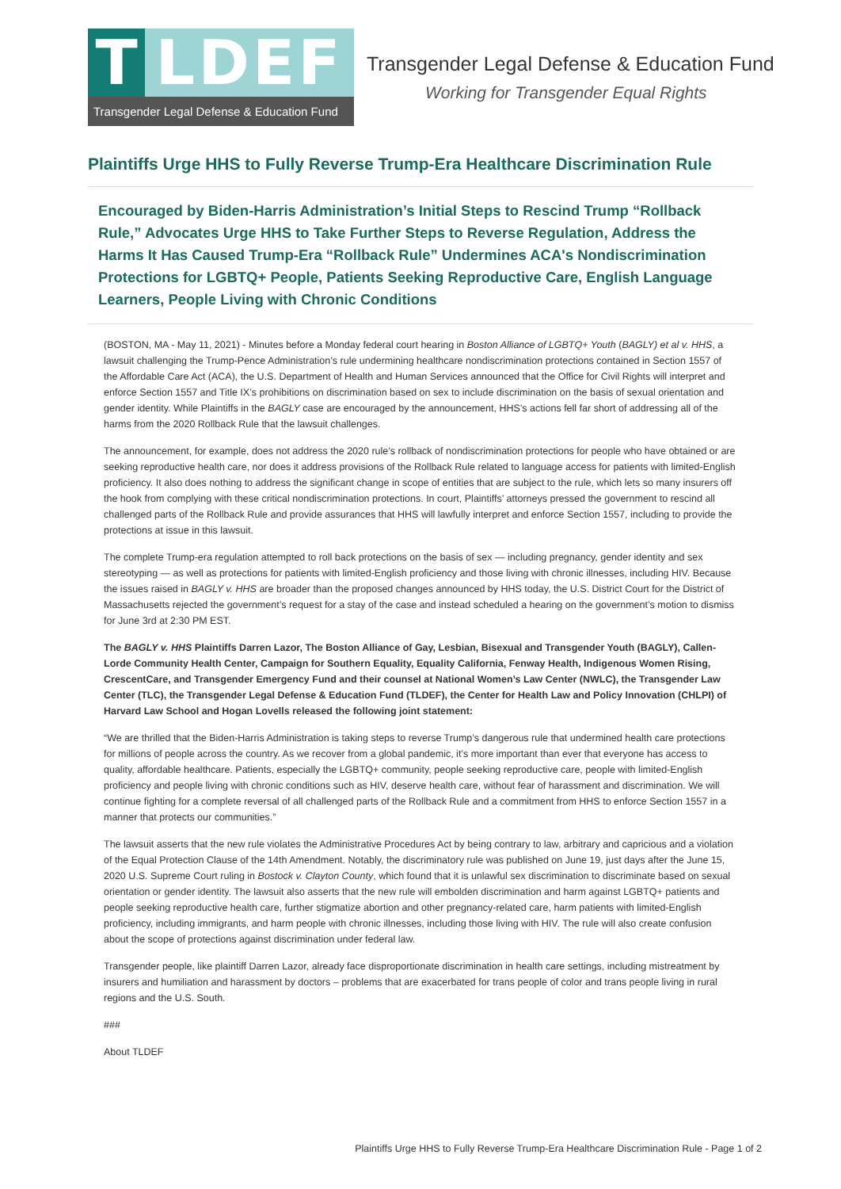T LDEF
Transgender Legal Defense & Education Fund
Transgender Legal Defense & Education Fund
Working for Transgender Equal Rights
Plaintiffs Urge HHS to Fully Reverse Trump-Era Healthcare Discrimination Rule
Encouraged by Biden-Harris Administration’s Initial Steps to Rescind Trump “Rollback Rule,” Advocates Urge HHS to Take Further Steps to Reverse Regulation, Address the Harms It Has Caused Trump-Era “Rollback Rule” Undermines ACA's Nondiscrimination Protections for LGBTQ+ People, Patients Seeking Reproductive Care, English Language Learners, People Living with Chronic Conditions
(BOSTON, MA - May 11, 2021) - Minutes before a Monday federal court hearing in Boston Alliance of LGBTQ+ Youth (BAGLY) et al v. HHS, a lawsuit challenging the Trump-Pence Administration’s rule undermining healthcare nondiscrimination protections contained in Section 1557 of the Affordable Care Act (ACA), the U.S. Department of Health and Human Services announced that the Office for Civil Rights will interpret and enforce Section 1557 and Title IX’s prohibitions on discrimination based on sex to include discrimination on the basis of sexual orientation and gender identity. While Plaintiffs in the BAGLY case are encouraged by the announcement, HHS’s actions fell far short of addressing all of the harms from the 2020 Rollback Rule that the lawsuit challenges.
The announcement, for example, does not address the 2020 rule’s rollback of nondiscrimination protections for people who have obtained or are seeking reproductive health care, nor does it address provisions of the Rollback Rule related to language access for patients with limited-English proficiency. It also does nothing to address the significant change in scope of entities that are subject to the rule, which lets so many insurers off the hook from complying with these critical nondiscrimination protections. In court, Plaintiffs’ attorneys pressed the government to rescind all challenged parts of the Rollback Rule and provide assurances that HHS will lawfully interpret and enforce Section 1557, including to provide the protections at issue in this lawsuit.
The complete Trump-era regulation attempted to roll back protections on the basis of sex — including pregnancy, gender identity and sex stereotyping — as well as protections for patients with limited-English proficiency and those living with chronic illnesses, including HIV. Because the issues raised in BAGLY v. HHS are broader than the proposed changes announced by HHS today, the U.S. District Court for the District of Massachusetts rejected the government’s request for a stay of the case and instead scheduled a hearing on the government’s motion to dismiss for June 3rd at 2:30 PM EST.
The BAGLY v. HHS Plaintiffs Darren Lazor, The Boston Alliance of Gay, Lesbian, Bisexual and Transgender Youth (BAGLY), Callen-Lorde Community Health Center, Campaign for Southern Equality, Equality California, Fenway Health, Indigenous Women Rising, CrescentCare, and Transgender Emergency Fund and their counsel at National Women’s Law Center (NWLC), the Transgender Law Center (TLC), the Transgender Legal Defense & Education Fund (TLDEF), the Center for Health Law and Policy Innovation (CHLPI) of Harvard Law School and Hogan Lovells released the following joint statement:
“We are thrilled that the Biden-Harris Administration is taking steps to reverse Trump’s dangerous rule that undermined health care protections for millions of people across the country. As we recover from a global pandemic, it’s more important than ever that everyone has access to quality, affordable healthcare. Patients, especially the LGBTQ+ community, people seeking reproductive care, people with limited-English proficiency and people living with chronic conditions such as HIV, deserve health care, without fear of harassment and discrimination. We will continue fighting for a complete reversal of all challenged parts of the Rollback Rule and a commitment from HHS to enforce Section 1557 in a manner that protects our communities.”
The lawsuit asserts that the new rule violates the Administrative Procedures Act by being contrary to law, arbitrary and capricious and a violation of the Equal Protection Clause of the 14th Amendment. Notably, the discriminatory rule was published on June 19, just days after the June 15, 2020 U.S. Supreme Court ruling in Bostock v. Clayton County, which found that it is unlawful sex discrimination to discriminate based on sexual orientation or gender identity. The lawsuit also asserts that the new rule will embolden discrimination and harm against LGBTQ+ patients and people seeking reproductive health care, further stigmatize abortion and other pregnancy-related care, harm patients with limited-English proficiency, including immigrants, and harm people with chronic illnesses, including those living with HIV. The rule will also create confusion about the scope of protections against discrimination under federal law.
Transgender people, like plaintiff Darren Lazor, already face disproportionate discrimination in health care settings, including mistreatment by insurers and humiliation and harassment by doctors – problems that are exacerbated for trans people of color and trans people living in rural regions and the U.S. South.
###
About TLDEF
Plaintiffs Urge HHS to Fully Reverse Trump-Era Healthcare Discrimination Rule - Page 1 of 2